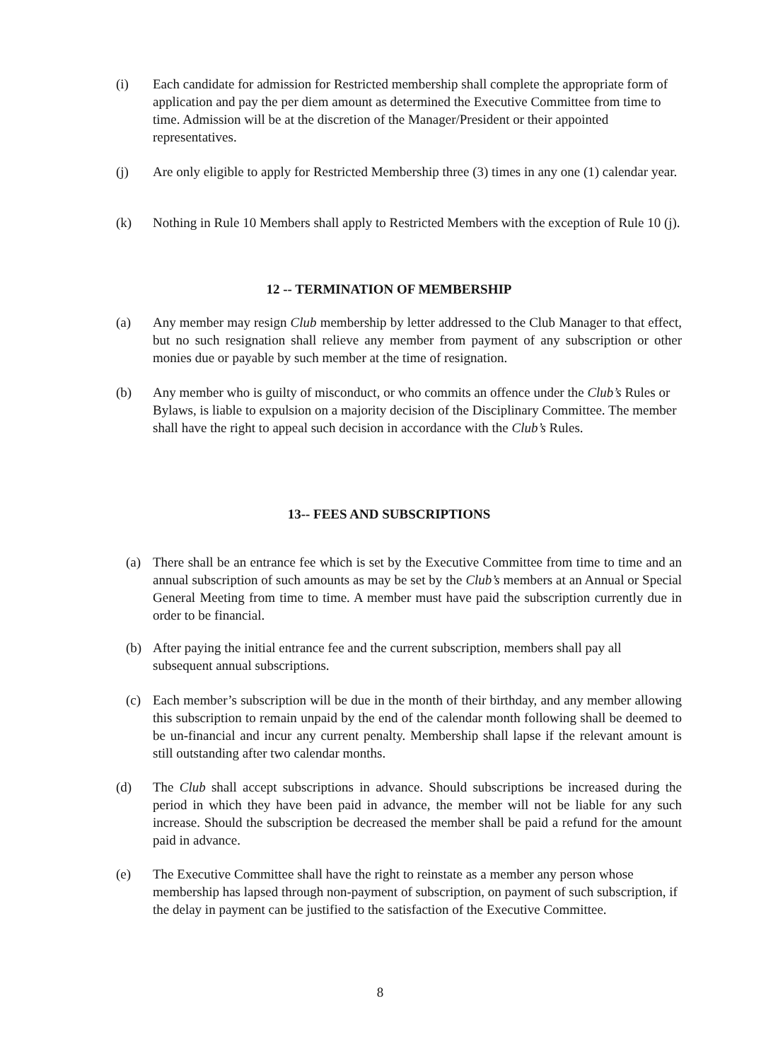(i) Each candidate for admission for Restricted membership shall complete the appropriate form of application and pay the per diem amount as determined the Executive Committee from time to time. Admission will be at the discretion of the Manager/President or their appointed representatives.
(j) Are only eligible to apply for Restricted Membership three (3) times in any one (1) calendar year.
(k) Nothing in Rule 10 Members shall apply to Restricted Members with the exception of Rule 10 (j).
12 -- TERMINATION OF MEMBERSHIP
(a) Any member may resign Club membership by letter addressed to the Club Manager to that effect, but no such resignation shall relieve any member from payment of any subscription or other monies due or payable by such member at the time of resignation.
(b) Any member who is guilty of misconduct, or who commits an offence under the Club’s Rules or Bylaws, is liable to expulsion on a majority decision of the Disciplinary Committee. The member shall have the right to appeal such decision in accordance with the Club’s Rules.
13-- FEES AND SUBSCRIPTIONS
(a) There shall be an entrance fee which is set by the Executive Committee from time to time and an annual subscription of such amounts as may be set by the Club’s members at an Annual or Special General Meeting from time to time. A member must have paid the subscription currently due in order to be financial.
(b) After paying the initial entrance fee and the current subscription, members shall pay all subsequent annual subscriptions.
(c) Each member’s subscription will be due in the month of their birthday, and any member allowing this subscription to remain unpaid by the end of the calendar month following shall be deemed to be un-financial and incur any current penalty. Membership shall lapse if the relevant amount is still outstanding after two calendar months.
(d) The Club shall accept subscriptions in advance. Should subscriptions be increased during the period in which they have been paid in advance, the member will not be liable for any such increase. Should the subscription be decreased the member shall be paid a refund for the amount paid in advance.
(e) The Executive Committee shall have the right to reinstate as a member any person whose membership has lapsed through non-payment of subscription, on payment of such subscription, if the delay in payment can be justified to the satisfaction of the Executive Committee.
8